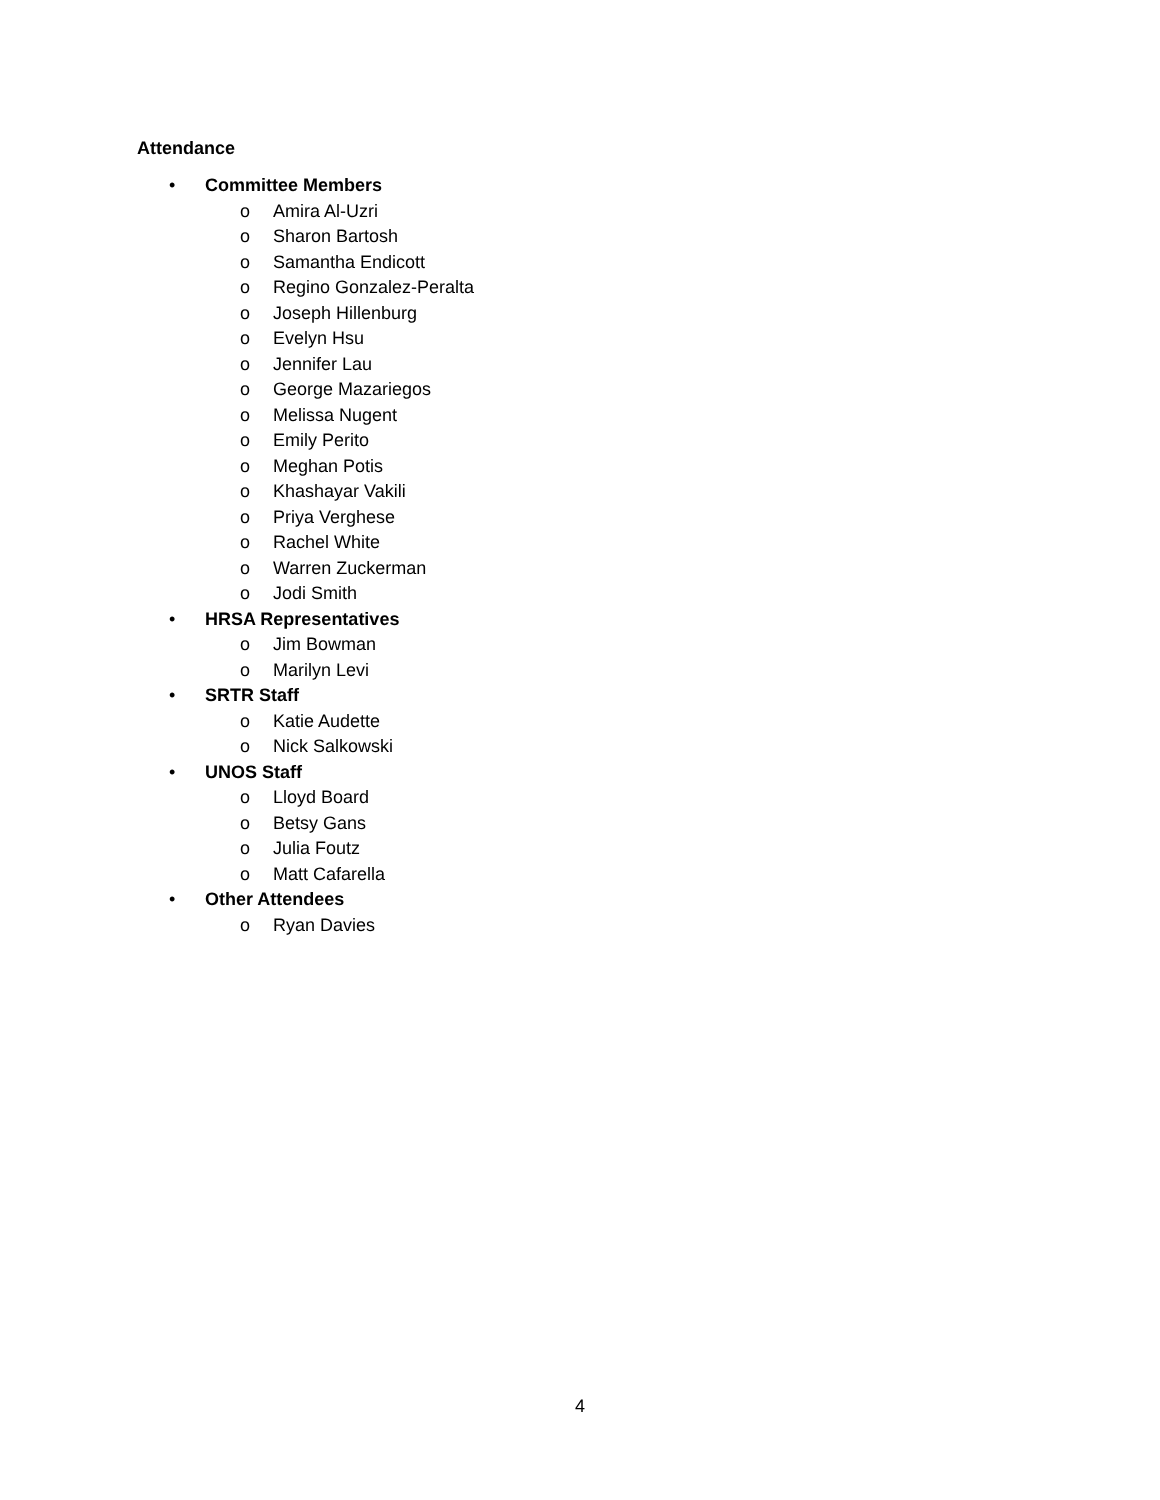Attendance
• Committee Members
o Amira Al-Uzri
o Sharon Bartosh
o Samantha Endicott
o Regino Gonzalez-Peralta
o Joseph Hillenburg
o Evelyn Hsu
o Jennifer Lau
o George Mazariegos
o Melissa Nugent
o Emily Perito
o Meghan Potis
o Khashayar Vakili
o Priya Verghese
o Rachel White
o Warren Zuckerman
o Jodi Smith
• HRSA Representatives
o Jim Bowman
o Marilyn Levi
• SRTR Staff
o Katie Audette
o Nick Salkowski
• UNOS Staff
o Lloyd Board
o Betsy Gans
o Julia Foutz
o Matt Cafarella
• Other Attendees
o Ryan Davies
4